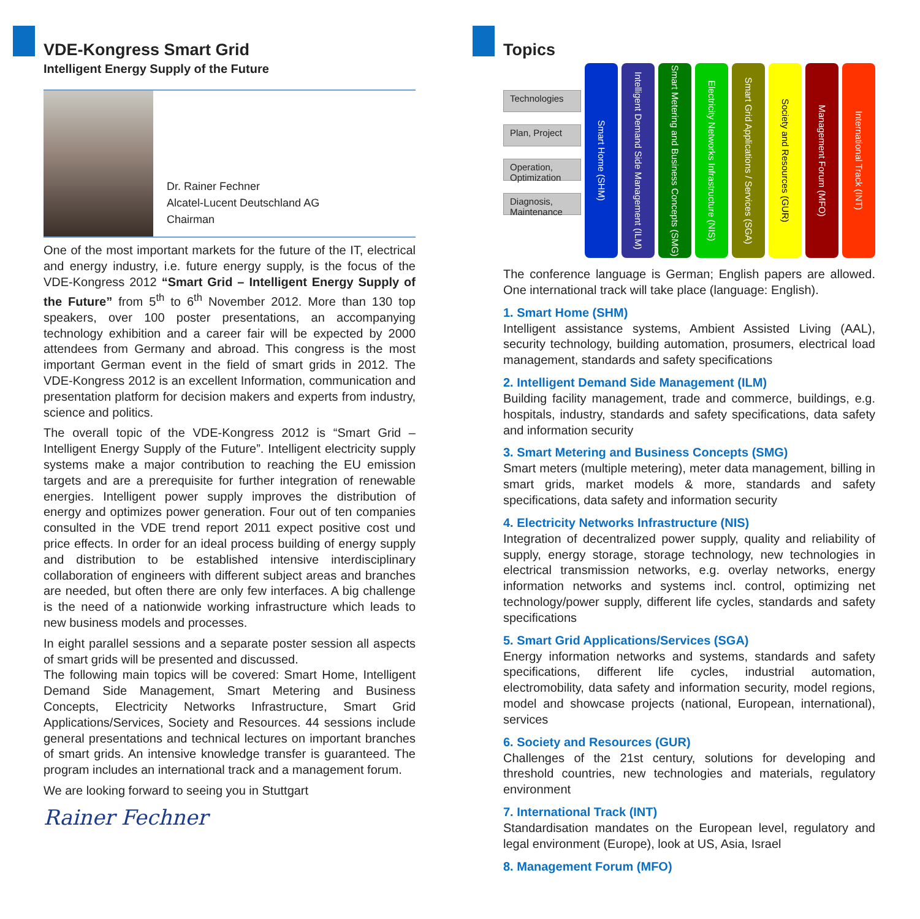VDE-Kongress Smart Grid
Intelligent Energy Supply of the Future
Dr. Rainer Fechner
Alcatel-Lucent Deutschland AG
Chairman
One of the most important markets for the future of the IT, electrical and energy industry, i.e. future energy supply, is the focus of the VDE-Kongress 2012 “Smart Grid – Intelligent Energy Supply of the Future” from 5<sup>th</sup> to 6<sup>th</sup> November 2012. More than 130 top speakers, over 100 poster presentations, an accompanying technology exhibition and a career fair will be expected by 2000 attendees from Germany and abroad. This congress is the most important German event in the field of smart grids in 2012. The VDE-Kongress 2012 is an excellent Information, communication and presentation platform for decision makers and experts from industry, science and politics.
The overall topic of the VDE-Kongress 2012 is “Smart Grid – Intelligent Energy Supply of the Future”. Intelligent electricity supply systems make a major contribution to reaching the EU emission targets and are a prerequisite for further integration of renewable energies. Intelligent power supply improves the distribution of energy and optimizes power generation. Four out of ten companies consulted in the VDE trend report 2011 expect positive cost und price effects. In order for an ideal process building of energy supply and distribution to be established intensive interdisciplinary collaboration of engineers with different subject areas and branches are needed, but often there are only few interfaces. A big challenge is the need of a nationwide working infrastructure which leads to new business models and processes.
In eight parallel sessions and a separate poster session all aspects of smart grids will be presented and discussed.
The following main topics will be covered: Smart Home, Intelligent Demand Side Management, Smart Metering and Business Concepts, Electricity Networks Infrastructure, Smart Grid Applications/Services, Society and Resources. 44 sessions include general presentations and technical lectures on important branches of smart grids. An intensive knowledge transfer is guaranteed. The program includes an international track and a management forum.
We are looking forward to seeing you in Stuttgart
Rainer Fechner
Topics
Technologies
Plan, Project
Operation, Optimization
Diagnosis, Maintenance
Smart Home (SHM)
Intelligent Demand Side Management (ILM)
Smart Metering and Business Concepts (SMG)
Electricity Networks Infrastructure (NIS)
Smart Grid Applications / Services (SGA)
Society and Resources (GUR)
Management Forum (MFO)
International Track (INT)
The conference language is German; English papers are allowed. One international track will take place (language: English).
1. Smart Home (SHM)
Intelligent assistance systems, Ambient Assisted Living (AAL), security technology, building automation, prosumers, electrical load management, standards and safety specifications
2. Intelligent Demand Side Management (ILM)
Building facility management, trade and commerce, buildings, e.g. hospitals, industry, standards and safety specifications, data safety and information security
3. Smart Metering and Business Concepts (SMG)
Smart meters (multiple metering), meter data management, billing in smart grids, market models & more, standards and safety specifications, data safety and information security
4. Electricity Networks Infrastructure (NIS)
Integration of decentralized power supply, quality and reliability of supply, energy storage, storage technology, new technologies in electrical transmission networks, e.g. overlay networks, energy information networks and systems incl. control, optimizing net technology/power supply, different life cycles, standards and safety specifications
5. Smart Grid Applications/Services (SGA)
Energy information networks and systems, standards and safety specifications, different life cycles, industrial automation, electromobility, data safety and information security, model regions, model and showcase projects (national, European, international), services
6. Society and Resources (GUR)
Challenges of the 21st century, solutions for developing and threshold countries, new technologies and materials, regulatory environment
7. International Track (INT)
Standardisation mandates on the European level, regulatory and legal environment (Europe), look at US, Asia, Israel
8. Management Forum (MFO)